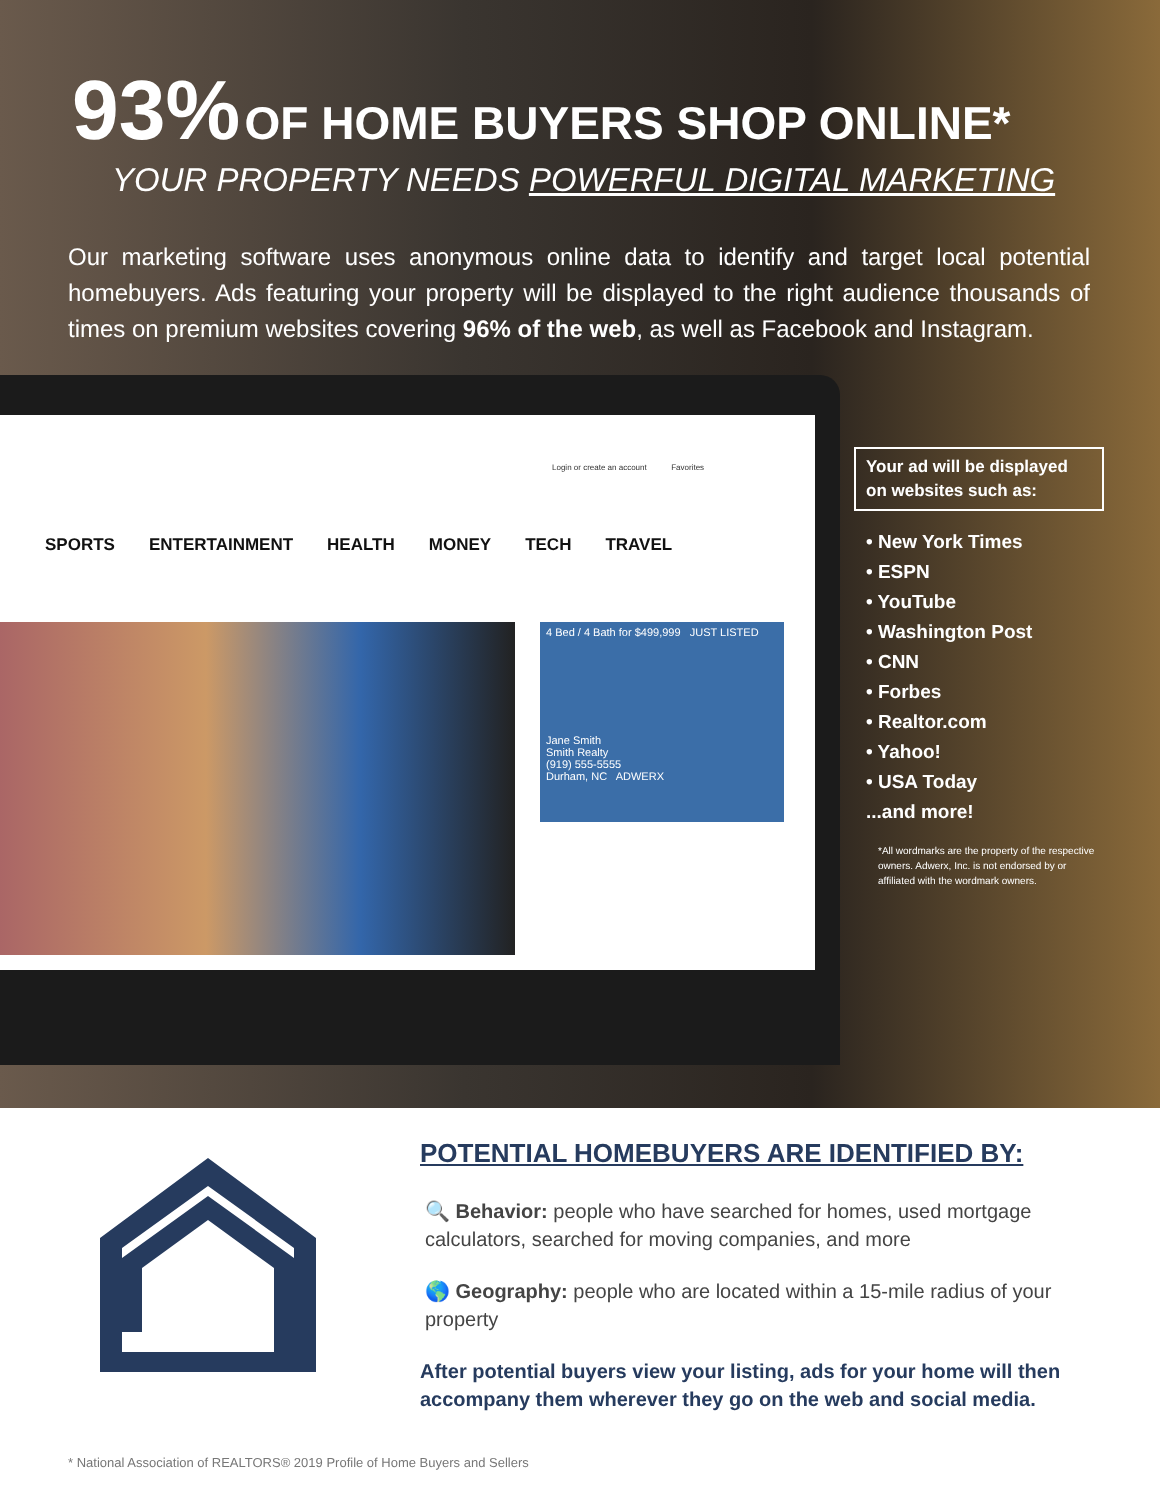93% OF HOME BUYERS SHOP ONLINE*
YOUR PROPERTY NEEDS POWERFUL DIGITAL MARKETING
Our marketing software uses anonymous online data to identify and target local potential homebuyers. Ads featuring your property will be displayed to the right audience thousands of times on premium websites covering 96% of the web, as well as Facebook and Instagram.
Login or create an account Favorites
SPORTS ENTERTAINMENT HEALTH MONEY TECH TRAVEL
4 Bed / 4 Bath for $499,999 JUST LISTED
Jane Smith
Smith Realty
(919) 555-5555
Durham, NC ADWERX
Your ad will be displayed on websites such as:
• New York Times
• ESPN
• YouTube
• Washington Post
• CNN
• Forbes
• Realtor.com
• Yahoo!
• USA Today
...and more!
*All wordmarks are the property of the respective owners. Adwerx, Inc. is not endorsed by or affiliated with the wordmark owners.
POTENTIAL HOMEBUYERS ARE IDENTIFIED BY:
🔍 Behavior: people who have searched for homes, used mortgage calculators, searched for moving companies, and more
🌎 Geography: people who are located within a 15-mile radius of your property
After potential buyers view your listing, ads for your home will then accompany them wherever they go on the web and social media.
* National Association of REALTORS® 2019 Profile of Home Buyers and Sellers